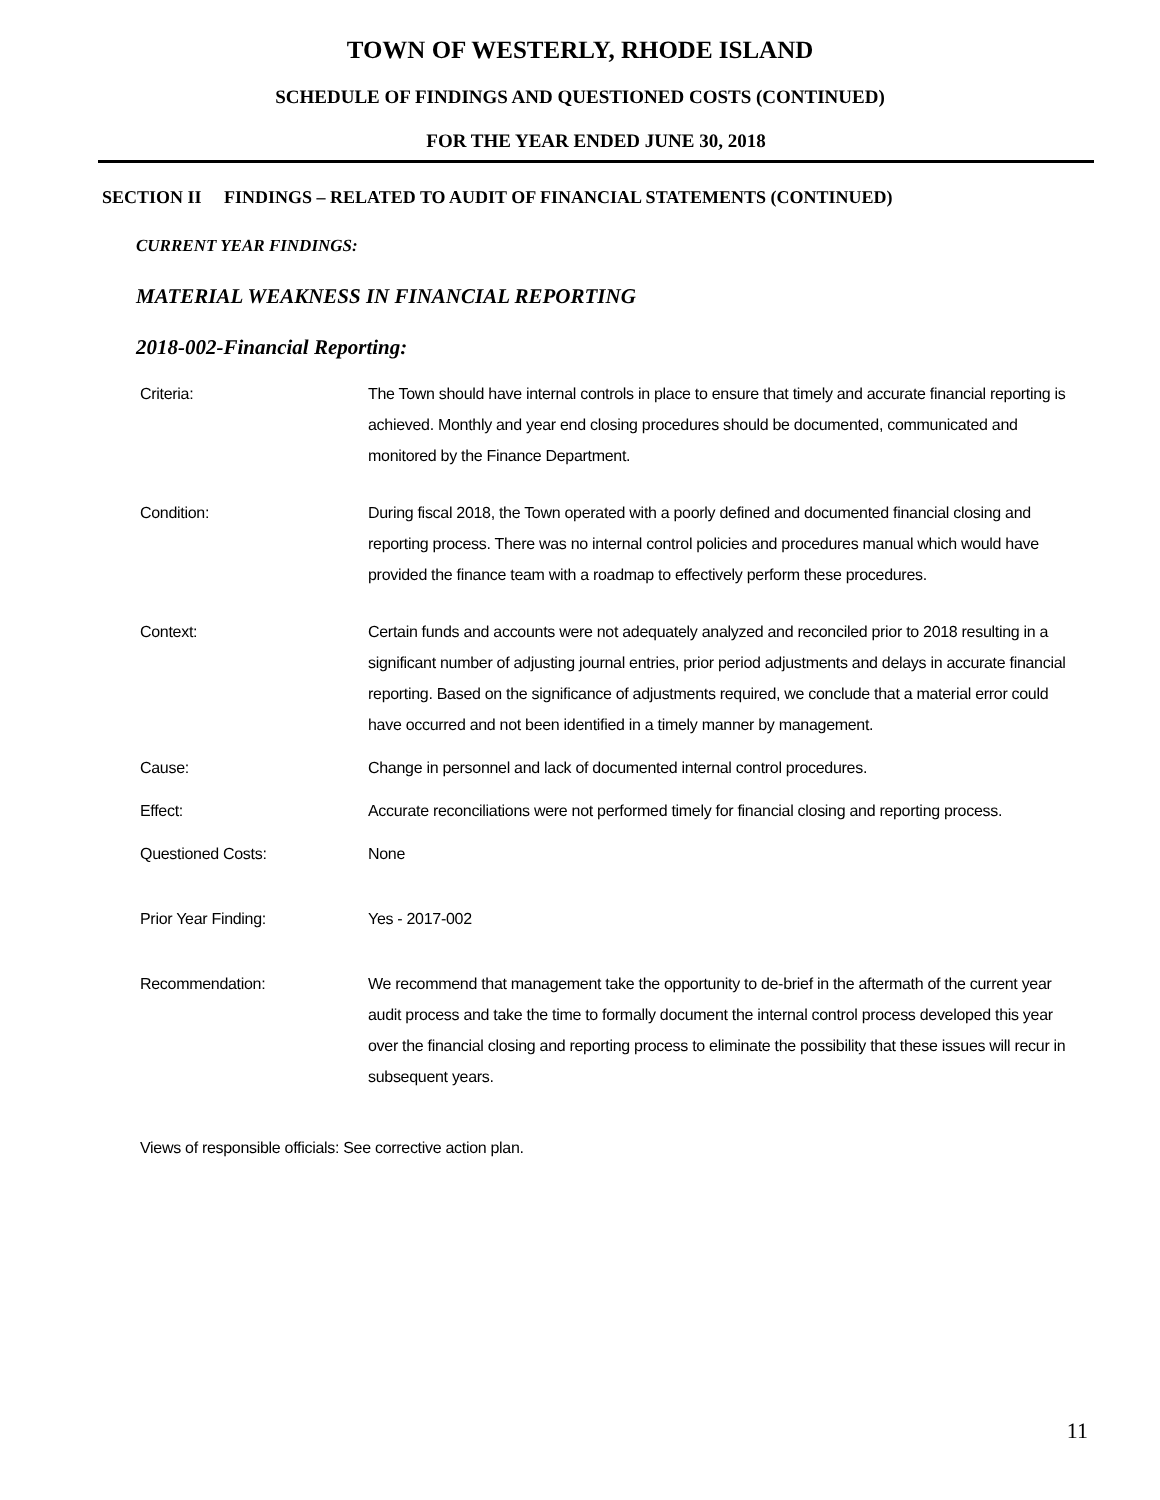TOWN OF WESTERLY, RHODE ISLAND
SCHEDULE OF FINDINGS AND QUESTIONED COSTS (CONTINUED)
FOR THE YEAR ENDED JUNE 30, 2018
SECTION II FINDINGS – RELATED TO AUDIT OF FINANCIAL STATEMENTS (CONTINUED)
CURRENT YEAR FINDINGS:
MATERIAL WEAKNESS IN FINANCIAL REPORTING
2018-002-Financial Reporting:
Criteria: The Town should have internal controls in place to ensure that timely and accurate financial reporting is achieved. Monthly and year end closing procedures should be documented, communicated and monitored by the Finance Department.
Condition: During fiscal 2018, the Town operated with a poorly defined and documented financial closing and reporting process. There was no internal control policies and procedures manual which would have provided the finance team with a roadmap to effectively perform these procedures.
Context: Certain funds and accounts were not adequately analyzed and reconciled prior to 2018 resulting in a significant number of adjusting journal entries, prior period adjustments and delays in accurate financial reporting. Based on the significance of adjustments required, we conclude that a material error could have occurred and not been identified in a timely manner by management.
Cause: Change in personnel and lack of documented internal control procedures.
Effect: Accurate reconciliations were not performed timely for financial closing and reporting process.
Questioned Costs: None
Prior Year Finding: Yes - 2017-002
Recommendation: We recommend that management take the opportunity to de-brief in the aftermath of the current year audit process and take the time to formally document the internal control process developed this year over the financial closing and reporting process to eliminate the possibility that these issues will recur in subsequent years.
Views of responsible officials: See corrective action plan.
11